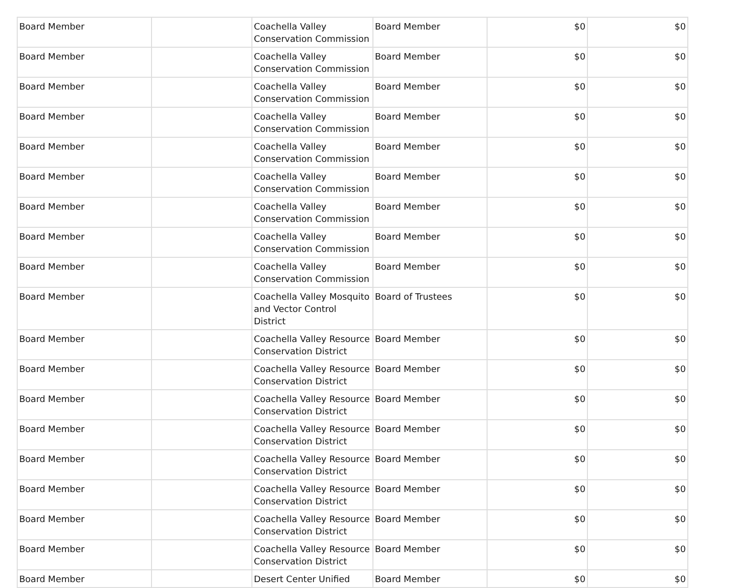| Board Member | | Coachella Valley Conservation Commission | Board Member | $0 | $0 |
| Board Member | | Coachella Valley Conservation Commission | Board Member | $0 | $0 |
| Board Member | | Coachella Valley Conservation Commission | Board Member | $0 | $0 |
| Board Member | | Coachella Valley Conservation Commission | Board Member | $0 | $0 |
| Board Member | | Coachella Valley Conservation Commission | Board Member | $0 | $0 |
| Board Member | | Coachella Valley Conservation Commission | Board Member | $0 | $0 |
| Board Member | | Coachella Valley Conservation Commission | Board Member | $0 | $0 |
| Board Member | | Coachella Valley Conservation Commission | Board Member | $0 | $0 |
| Board Member | | Coachella Valley Conservation Commission | Board Member | $0 | $0 |
| Board Member | | Coachella Valley Mosquito and Vector Control District | Board of Trustees | $0 | $0 |
| Board Member | | Coachella Valley Resource Conservation District | Board Member | $0 | $0 |
| Board Member | | Coachella Valley Resource Conservation District | Board Member | $0 | $0 |
| Board Member | | Coachella Valley Resource Conservation District | Board Member | $0 | $0 |
| Board Member | | Coachella Valley Resource Conservation District | Board Member | $0 | $0 |
| Board Member | | Coachella Valley Resource Conservation District | Board Member | $0 | $0 |
| Board Member | | Coachella Valley Resource Conservation District | Board Member | $0 | $0 |
| Board Member | | Coachella Valley Resource Conservation District | Board Member | $0 | $0 |
| Board Member | | Coachella Valley Resource Conservation District | Board Member | $0 | $0 |
| Board Member | | Desert Center Unified | Board Member | $0 | $0 |